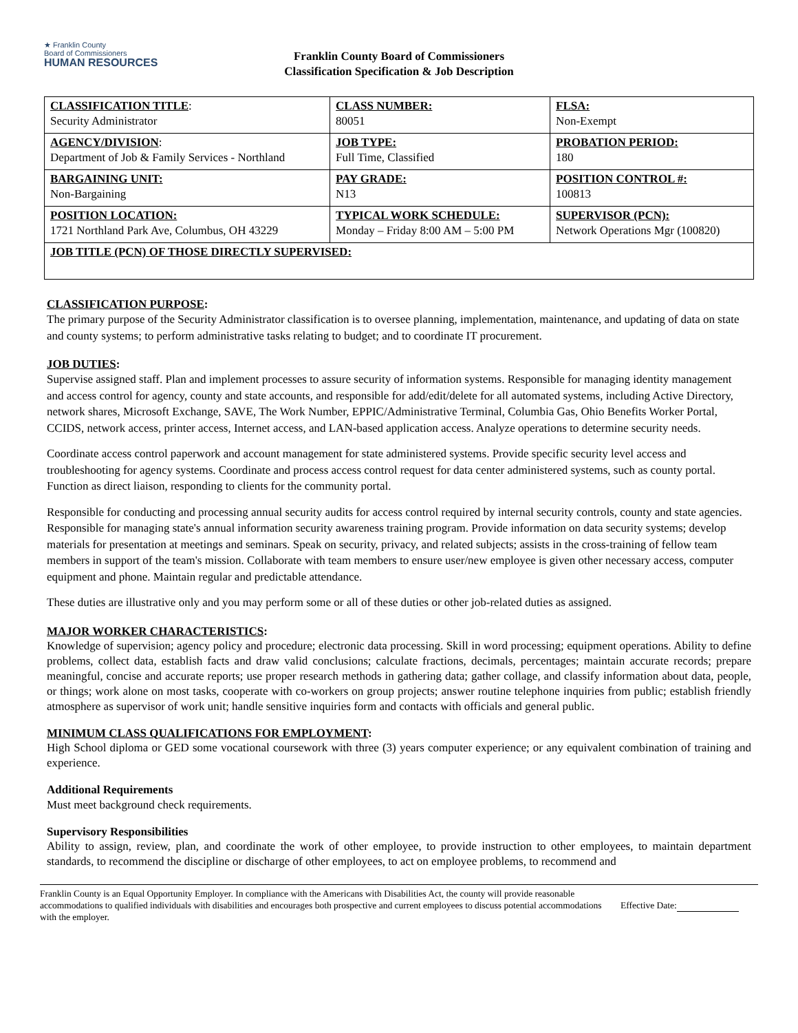★ Franklin County
Board of Commissioners
HUMAN RESOURCES
Franklin County Board of Commissioners
Classification Specification & Job Description
| CLASSIFICATION TITLE : Security Administrator | CLASS NUMBER: 80051 | FLSA: Non-Exempt |
| AGENCY/DIVISION : Department of Job & Family Services - Northland | JOB TYPE: Full Time, Classified | PROBATION PERIOD: 180 |
| BARGAINING UNIT: Non-Bargaining | PAY GRADE: N13 | POSITION CONTROL #: 100813 |
| POSITION LOCATION: 1721 Northland Park Ave, Columbus, OH 43229 | TYPICAL WORK SCHEDULE: Monday – Friday 8:00 AM – 5:00 PM | SUPERVISOR (PCN): Network Operations Mgr (100820) |
| JOB TITLE (PCN) OF THOSE DIRECTLY SUPERVISED: | | |
CLASSIFICATION PURPOSE:
The primary purpose of the Security Administrator classification is to oversee planning, implementation, maintenance, and updating of data on state and county systems; to perform administrative tasks relating to budget; and to coordinate IT procurement.
JOB DUTIES:
Supervise assigned staff. Plan and implement processes to assure security of information systems. Responsible for managing identity management and access control for agency, county and state accounts, and responsible for add/edit/delete for all automated systems, including Active Directory, network shares, Microsoft Exchange, SAVE, The Work Number, EPPIC/Administrative Terminal, Columbia Gas, Ohio Benefits Worker Portal, CCIDS, network access, printer access, Internet access, and LAN-based application access. Analyze operations to determine security needs.
Coordinate access control paperwork and account management for state administered systems. Provide specific security level access and troubleshooting for agency systems. Coordinate and process access control request for data center administered systems, such as county portal. Function as direct liaison, responding to clients for the community portal.
Responsible for conducting and processing annual security audits for access control required by internal security controls, county and state agencies. Responsible for managing state's annual information security awareness training program. Provide information on data security systems; develop materials for presentation at meetings and seminars. Speak on security, privacy, and related subjects; assists in the cross-training of fellow team members in support of the team's mission. Collaborate with team members to ensure user/new employee is given other necessary access, computer equipment and phone. Maintain regular and predictable attendance.
These duties are illustrative only and you may perform some or all of these duties or other job-related duties as assigned.
MAJOR WORKER CHARACTERISTICS:
Knowledge of supervision; agency policy and procedure; electronic data processing. Skill in word processing; equipment operations. Ability to define problems, collect data, establish facts and draw valid conclusions; calculate fractions, decimals, percentages; maintain accurate records; prepare meaningful, concise and accurate reports; use proper research methods in gathering data; gather collage, and classify information about data, people, or things; work alone on most tasks, cooperate with co-workers on group projects; answer routine telephone inquiries from public; establish friendly atmosphere as supervisor of work unit; handle sensitive inquiries form and contacts with officials and general public.
MINIMUM CLASS QUALIFICATIONS FOR EMPLOYMENT:
High School diploma or GED some vocational coursework with three (3) years computer experience; or any equivalent combination of training and experience.
Additional Requirements
Must meet background check requirements.
Supervisory Responsibilities
Ability to assign, review, plan, and coordinate the work of other employee, to provide instruction to other employees, to maintain department standards, to recommend the discipline or discharge of other employees, to act on employee problems, to recommend and
Franklin County is an Equal Opportunity Employer. In compliance with the Americans with Disabilities Act, the county will provide reasonable accommodations to qualified individuals with disabilities and encourages both prospective and current employees to discuss potential accommodations with the employer.
Effective Date: